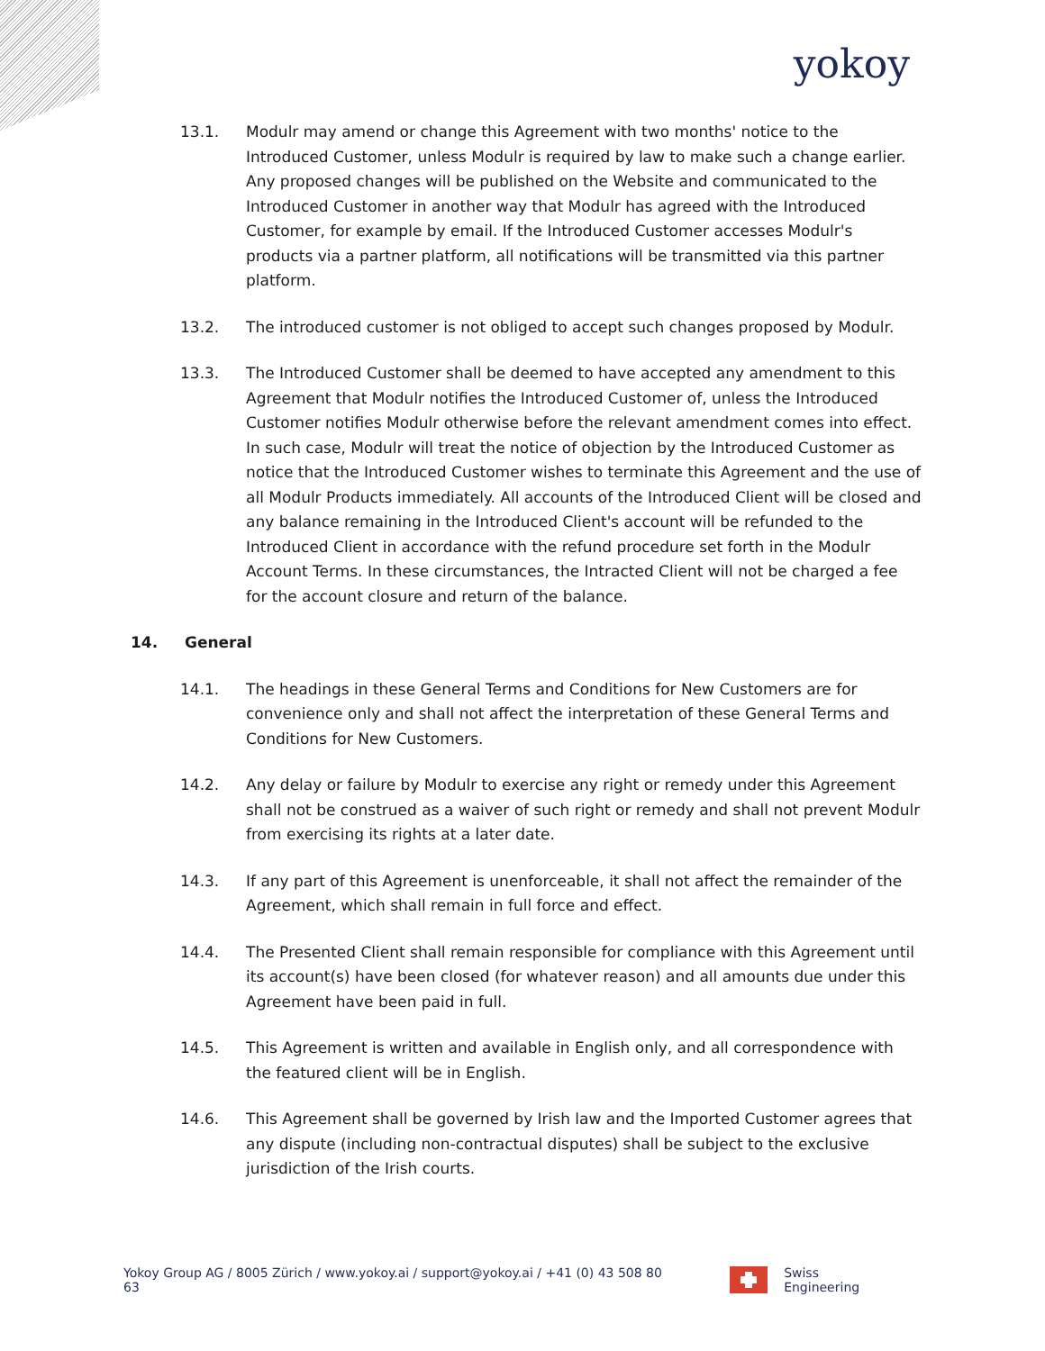yokoy
13.1. Modulr may amend or change this Agreement with two months' notice to the Introduced Customer, unless Modulr is required by law to make such a change earlier. Any proposed changes will be published on the Website and communicated to the Introduced Customer in another way that Modulr has agreed with the Introduced Customer, for example by email. If the Introduced Customer accesses Modulr's products via a partner platform, all notifications will be transmitted via this partner platform.
13.2. The introduced customer is not obliged to accept such changes proposed by Modulr.
13.3. The Introduced Customer shall be deemed to have accepted any amendment to this Agreement that Modulr notifies the Introduced Customer of, unless the Introduced Customer notifies Modulr otherwise before the relevant amendment comes into effect. In such case, Modulr will treat the notice of objection by the Introduced Customer as notice that the Introduced Customer wishes to terminate this Agreement and the use of all Modulr Products immediately. All accounts of the Introduced Client will be closed and any balance remaining in the Introduced Client's account will be refunded to the Introduced Client in accordance with the refund procedure set forth in the Modulr Account Terms. In these circumstances, the Intracted Client will not be charged a fee for the account closure and return of the balance.
14. General
14.1. The headings in these General Terms and Conditions for New Customers are for convenience only and shall not affect the interpretation of these General Terms and Conditions for New Customers.
14.2. Any delay or failure by Modulr to exercise any right or remedy under this Agreement shall not be construed as a waiver of such right or remedy and shall not prevent Modulr from exercising its rights at a later date.
14.3. If any part of this Agreement is unenforceable, it shall not affect the remainder of the Agreement, which shall remain in full force and effect.
14.4. The Presented Client shall remain responsible for compliance with this Agreement until its account(s) have been closed (for whatever reason) and all amounts due under this Agreement have been paid in full.
14.5. This Agreement is written and available in English only, and all correspondence with the featured client will be in English.
14.6. This Agreement shall be governed by Irish law and the Imported Customer agrees that any dispute (including non-contractual disputes) shall be subject to the exclusive jurisdiction of the Irish courts.
Yokoy Group AG / 8005 Zürich / www.yokoy.ai / support@yokoy.ai / +41 (0) 43 508 80 63
Swiss Engineering